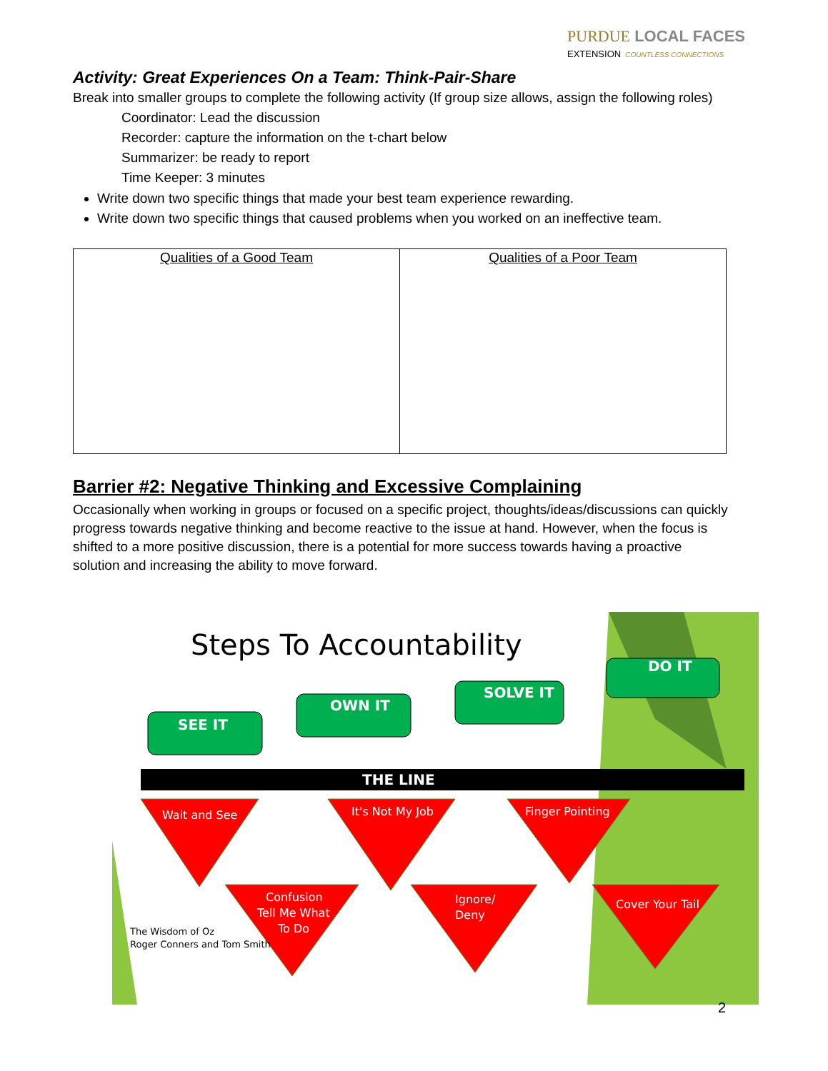PURDUE LOCAL FACES
EXTENSION COUNTLESS CONNECTIONS
Activity: Great Experiences On a Team: Think-Pair-Share
Break into smaller groups to complete the following activity (If group size allows, assign the following roles)
Coordinator: Lead the discussion
Recorder: capture the information on the t-chart below
Summarizer: be ready to report
Time Keeper: 3 minutes
Write down two specific things that made your best team experience rewarding.
Write down two specific things that caused problems when you worked on an ineffective team.
| Qualities of a Good Team | Qualities of a Poor Team |
Barrier #2: Negative Thinking and Excessive Complaining
Occasionally when working in groups or focused on a specific project, thoughts/ideas/discussions can quickly progress towards negative thinking and become reactive to the issue at hand. However, when the focus is shifted to a more positive discussion, there is a potential for more success towards having a proactive solution and increasing the ability to move forward.
Steps To Accountability
SEE IT
OWN IT
SOLVE IT
DO IT
THE LINE
Wait and See
It's Not My Job
Finger Pointing
Confusion
Tell Me What
To Do
Ignore/
Deny
Cover Your Tail
The Wisdom of Oz
Roger Conners and Tom Smith
2